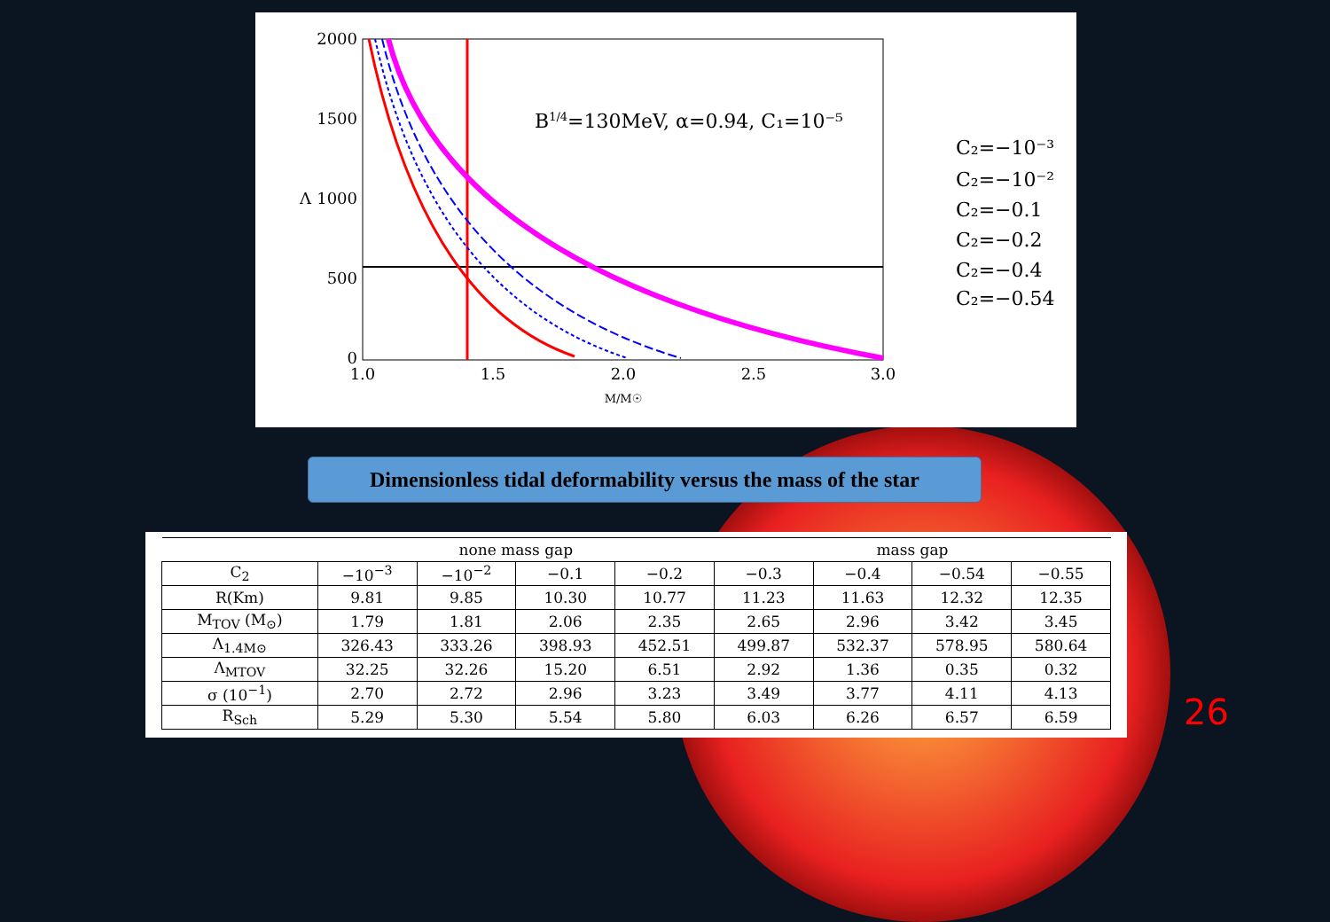2000
1500
1000
500
0
1.0
1.5
2.0
2.5
3.0
M/M☉
Λ
B1/4=130MeV, α=0.94, C₁=10⁻⁵
C₂=−10⁻³
C₂=−10⁻²
C₂=−0.1
C₂=−0.2
C₂=−0.4
C₂=−0.54
Dimensionless tidal deformability versus the mass of the star
| | none mass gap | | | | mass gap | | | |
| --- | --- | --- | --- | --- | --- | --- | --- | --- |
| C<sub>2</sub> | −10<sup>−3</sup> | −10<sup>−2</sup> | −0.1 | −0.2 | −0.3 | −0.4 | −0.54 | −0.55 |
| R(Km) | 9.81 | 9.85 | 10.30 | 10.77 | 11.23 | 11.63 | 12.32 | 12.35 |
| M<sub>TOV</sub> (M<sub>⊙</sub>) | 1.79 | 1.81 | 2.06 | 2.35 | 2.65 | 2.96 | 3.42 | 3.45 |
| Λ<sub>1.4M⊙</sub> | 326.43 | 333.26 | 398.93 | 452.51 | 499.87 | 532.37 | 578.95 | 580.64 |
| Λ<sub>MTOV</sub> | 32.25 | 32.26 | 15.20 | 6.51 | 2.92 | 1.36 | 0.35 | 0.32 |
| σ (10<sup>−1</sup>) | 2.70 | 2.72 | 2.96 | 3.23 | 3.49 | 3.77 | 4.11 | 4.13 |
| R<sub>Sch</sub> | 5.29 | 5.30 | 5.54 | 5.80 | 6.03 | 6.26 | 6.57 | 6.59 |
26